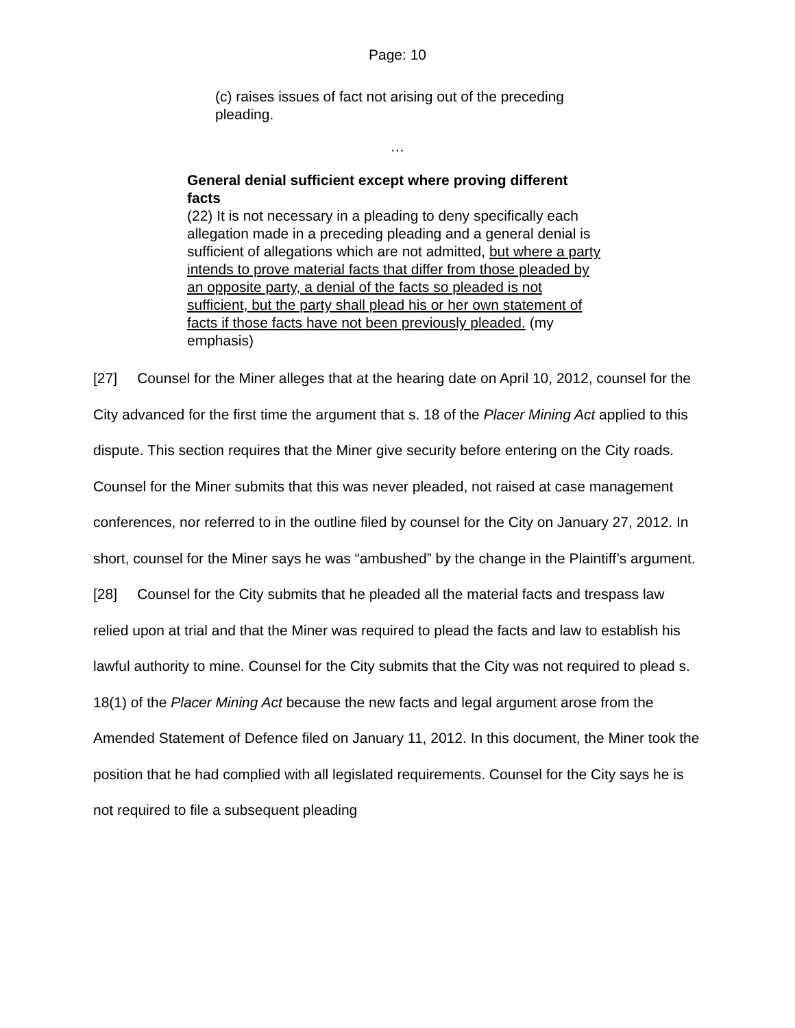Page: 10
(c) raises issues of fact not arising out of the preceding pleading.
…
General denial sufficient except where proving different facts
(22) It is not necessary in a pleading to deny specifically each allegation made in a preceding pleading and a general denial is sufficient of allegations which are not admitted, but where a party intends to prove material facts that differ from those pleaded by an opposite party, a denial of the facts so pleaded is not sufficient, but the party shall plead his or her own statement of facts if those facts have not been previously pleaded. (my emphasis)
[27] Counsel for the Miner alleges that at the hearing date on April 10, 2012, counsel for the City advanced for the first time the argument that s. 18 of the Placer Mining Act applied to this dispute. This section requires that the Miner give security before entering on the City roads. Counsel for the Miner submits that this was never pleaded, not raised at case management conferences, nor referred to in the outline filed by counsel for the City on January 27, 2012. In short, counsel for the Miner says he was “ambushed” by the change in the Plaintiff’s argument.
[28] Counsel for the City submits that he pleaded all the material facts and trespass law relied upon at trial and that the Miner was required to plead the facts and law to establish his lawful authority to mine. Counsel for the City submits that the City was not required to plead s. 18(1) of the Placer Mining Act because the new facts and legal argument arose from the Amended Statement of Defence filed on January 11, 2012. In this document, the Miner took the position that he had complied with all legislated requirements. Counsel for the City says he is not required to file a subsequent pleading